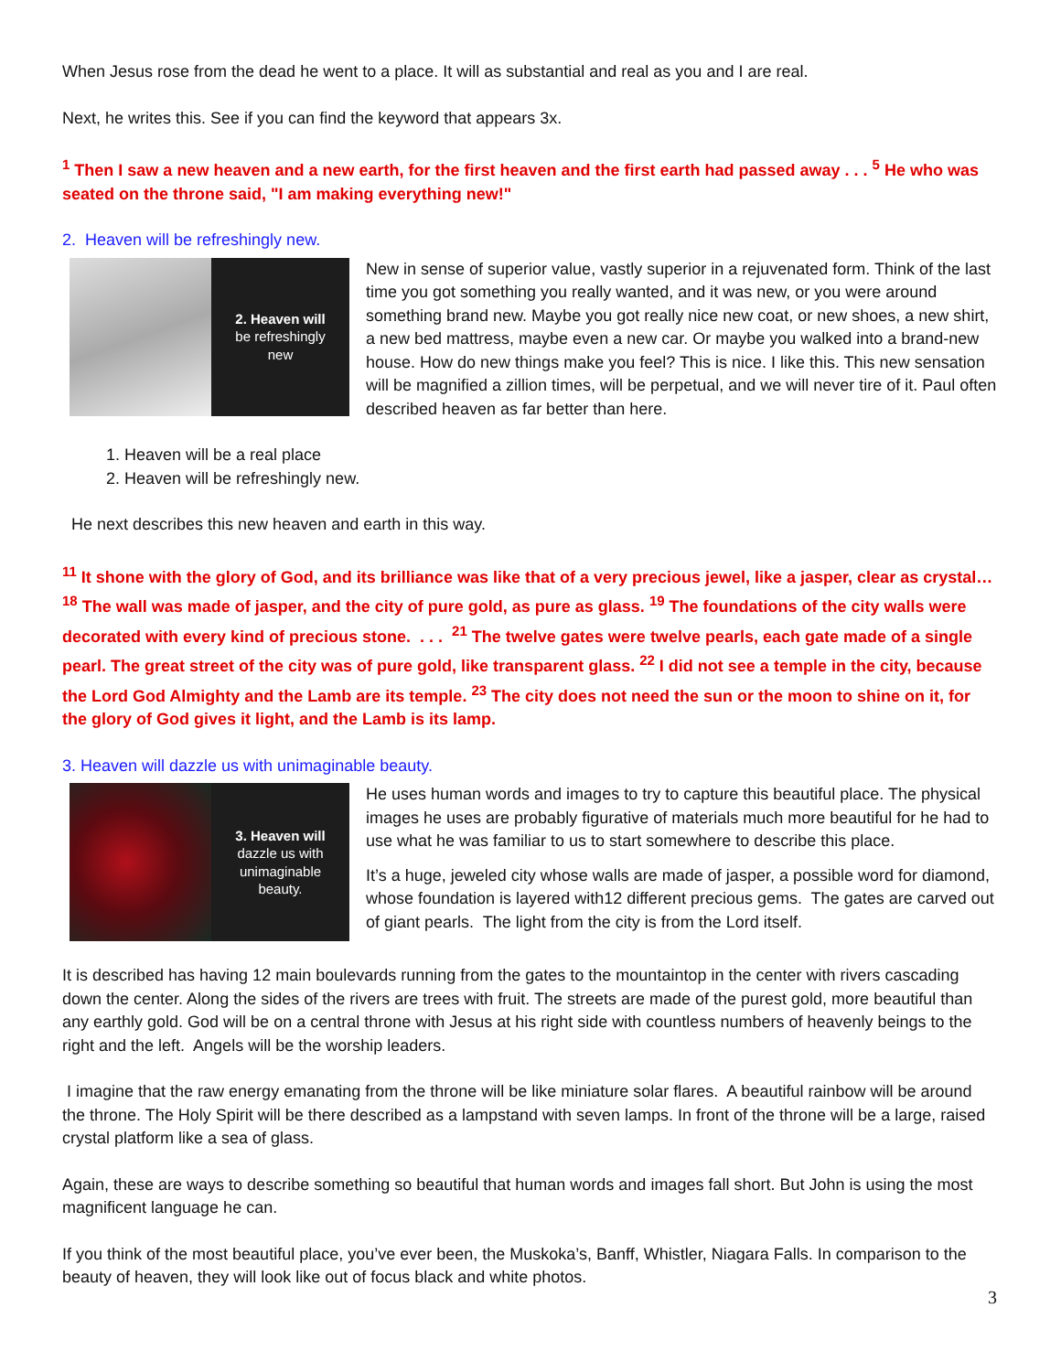When Jesus rose from the dead he went to a place. It will as substantial and real as you and I are real.
Next, he writes this. See if you can find the keyword that appears 3x.
<sup>1</sup> Then I saw a new heaven and a new earth, for the first heaven and the first earth had passed away . . . <sup>5</sup> He who was seated on the throne said, "I am making everything new!"
2. Heaven will be refreshingly new.
2. Heaven will
be refreshingly
new
New in sense of superior value, vastly superior in a rejuvenated form. Think of the last time you got something you really wanted, and it was new, or you were around something brand new. Maybe you got really nice new coat, or new shoes, a new shirt, a new bed mattress, maybe even a new car. Or maybe you walked into a brand-new house. How do new things make you feel? This is nice. I like this. This new sensation will be magnified a zillion times, will be perpetual, and we will never tire of it. Paul often described heaven as far better than here.
1. Heaven will be a real place
2. Heaven will be refreshingly new.
He next describes this new heaven and earth in this way.
<sup>11</sup> It shone with the glory of God, and its brilliance was like that of a very precious jewel, like a jasper, clear as crystal…<sup>18</sup> The wall was made of jasper, and the city of pure gold, as pure as glass. <sup>19</sup> The foundations of the city walls were decorated with every kind of precious stone. . . . <sup>21</sup> The twelve gates were twelve pearls, each gate made of a single pearl. The great street of the city was of pure gold, like transparent glass. <sup>22</sup> I did not see a temple in the city, because the Lord God Almighty and the Lamb are its temple. <sup>23</sup> The city does not need the sun or the moon to shine on it, for the glory of God gives it light, and the Lamb is its lamp.
3. Heaven will dazzle us with unimaginable beauty.
3. Heaven will
dazzle us with
unimaginable
beauty.
He uses human words and images to try to capture this beautiful place. The physical images he uses are probably figurative of materials much more beautiful for he had to use what he was familiar to us to start somewhere to describe this place.
It’s a huge, jeweled city whose walls are made of jasper, a possible word for diamond, whose foundation is layered with12 different precious gems. The gates are carved out of giant pearls. The light from the city is from the Lord itself.
It is described has having 12 main boulevards running from the gates to the mountaintop in the center with rivers cascading down the center. Along the sides of the rivers are trees with fruit. The streets are made of the purest gold, more beautiful than any earthly gold. God will be on a central throne with Jesus at his right side with countless numbers of heavenly beings to the right and the left. Angels will be the worship leaders.
I imagine that the raw energy emanating from the throne will be like miniature solar flares. A beautiful rainbow will be around the throne. The Holy Spirit will be there described as a lampstand with seven lamps. In front of the throne will be a large, raised crystal platform like a sea of glass.
Again, these are ways to describe something so beautiful that human words and images fall short. But John is using the most magnificent language he can.
If you think of the most beautiful place, you’ve ever been, the Muskoka’s, Banff, Whistler, Niagara Falls. In comparison to the beauty of heaven, they will look like out of focus black and white photos.
3